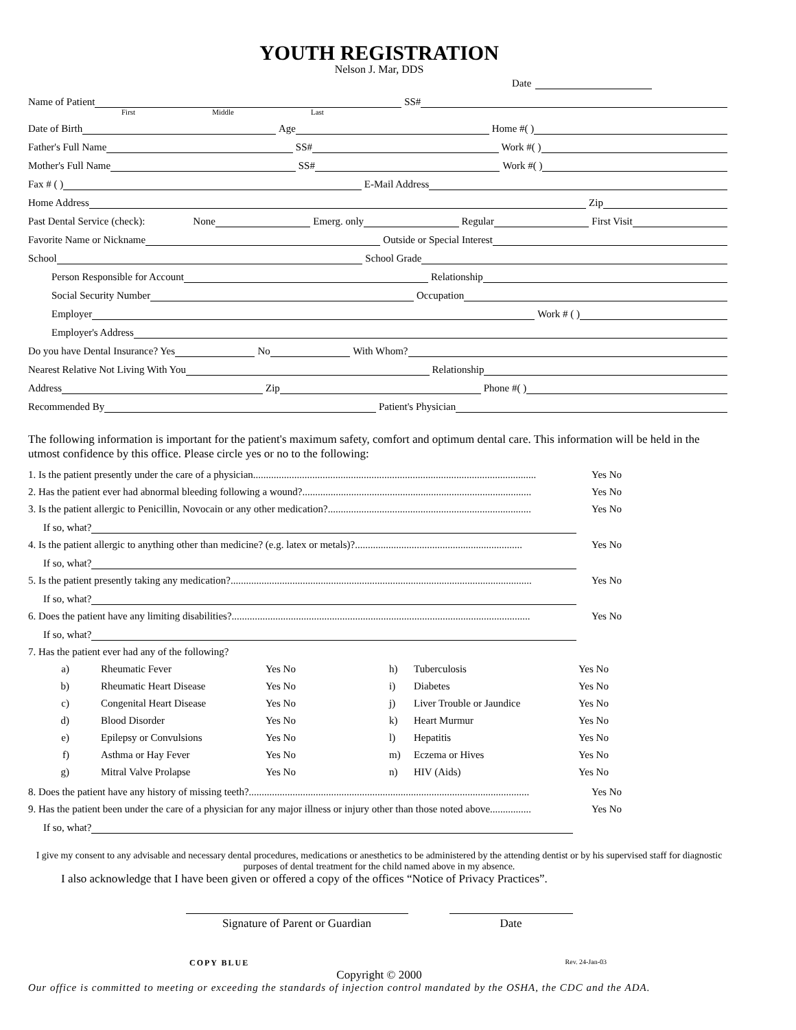YOUTH REGISTRATION
Nelson J. Mar, DDS
Date
Name of Patient SS#
First Middle Last
Date of Birth Age Home #( )
Father's Full Name SS# Work #( )
Mother's Full Name SS# Work #( )
Fax # ( ) E-Mail Address
Home Address Zip
Past Dental Service (check): None Emerg. only Regular First Visit
Favorite Name or Nickname Outside or Special Interest
School School Grade
Person Responsible for Account Relationship
Social Security Number Occupation
Employer Work # ( )
Employer's Address
Do you have Dental Insurance? Yes No With Whom?
Nearest Relative Not Living With You Relationship
Address Zip Phone #( )
Recommended By Patient's Physician
The following information is important for the patient's maximum safety, comfort and optimum dental care. This information will be held in the utmost confidence by this office. Please circle yes or no to the following:
1. Is the patient presently under the care of a physician.............................................................................................................. Yes No
2. Has the patient ever had abnormal bleeding following a wound?......................................................................................... Yes No
3. Is the patient allergic to Penicillin, Novocain or any other medication?............................................................................... Yes No
If so, what?
4. Is the patient allergic to anything other than medicine? (e.g. latex or metals)?................................................................. Yes No
If so, what?
5. Is the patient presently taking any medication?..................................................................................................................... Yes No
If so, what?
6. Does the patient have any limiting disabilities?.................................................................................................................... Yes No
If so, what?
7. Has the patient ever had any of the following?
a) Rheumatic Fever Yes No h) Tuberculosis Yes No b) Rheumatic Heart Disease Yes No i) Diabetes Yes No c) Congenital Heart Disease Yes No j) Liver Trouble or Jaundice Yes No d) Blood Disorder Yes No k) Heart Murmur Yes No e) Epilepsy or Convulsions Yes No l) Hepatitis Yes No f) Asthma or Hay Fever Yes No m) Eczema or Hives Yes No g) Mitral Valve Prolapse Yes No n) HIV (Aids) Yes No
8. Does the patient have any history of missing teeth?............................................................................................................. Yes No
9. Has the patient been under the care of a physician for any major illness or injury other than those noted above................ Yes No
If so, what?
I give my consent to any advisable and necessary dental procedures, medications or anesthetics to be administered by the attending dentist or by his supervised staff for diagnostic purposes of dental treatment for the child named above in my absence.
I also acknowledge that I have been given or offered a copy of the offices “Notice of Privacy Practices”.
Signature of Parent or Guardian Date
COPY BLUE Rev. 24-Jan-03
Copyright © 2000
Our office is committed to meeting or exceeding the standards of injection control mandated by the OSHA, the CDC and the ADA.